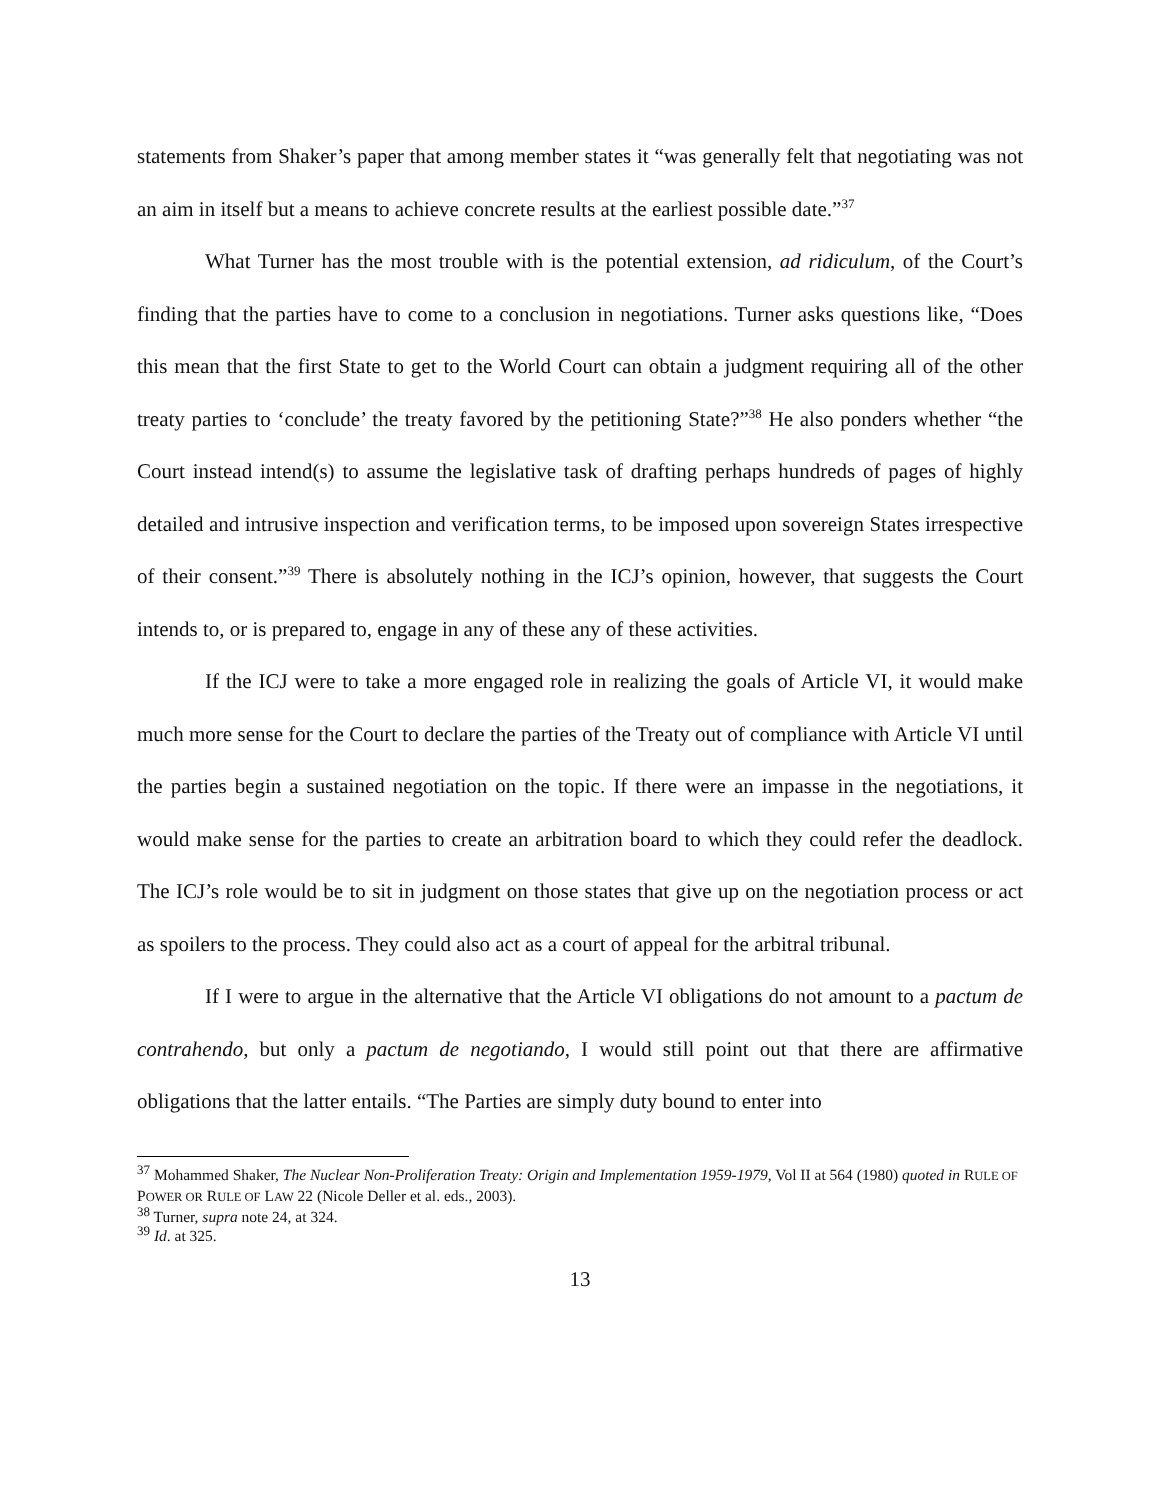statements from Shaker’s paper that among member states it “was generally felt that negotiating was not an aim in itself but a means to achieve concrete results at the earliest possible date.”<sup>37</sup>
What Turner has the most trouble with is the potential extension, ad ridiculum, of the Court’s finding that the parties have to come to a conclusion in negotiations. Turner asks questions like, “Does this mean that the first State to get to the World Court can obtain a judgment requiring all of the other treaty parties to ‘conclude’ the treaty favored by the petitioning State?”<sup>38</sup> He also ponders whether “the Court instead intend(s) to assume the legislative task of drafting perhaps hundreds of pages of highly detailed and intrusive inspection and verification terms, to be imposed upon sovereign States irrespective of their consent.”<sup>39</sup> There is absolutely nothing in the ICJ’s opinion, however, that suggests the Court intends to, or is prepared to, engage in any of these any of these activities.
If the ICJ were to take a more engaged role in realizing the goals of Article VI, it would make much more sense for the Court to declare the parties of the Treaty out of compliance with Article VI until the parties begin a sustained negotiation on the topic. If there were an impasse in the negotiations, it would make sense for the parties to create an arbitration board to which they could refer the deadlock. The ICJ’s role would be to sit in judgment on those states that give up on the negotiation process or act as spoilers to the process. They could also act as a court of appeal for the arbitral tribunal.
If I were to argue in the alternative that the Article VI obligations do not amount to a pactum de contrahendo, but only a pactum de negotiando, I would still point out that there are affirmative obligations that the latter entails. “The Parties are simply duty bound to enter into
<sup>37</sup> Mohammed Shaker, The Nuclear Non-Proliferation Treaty: Origin and Implementation 1959-1979, Vol II at 564 (1980) quoted in RULE OF POWER OR RULE OF LAW 22 (Nicole Deller et al. eds., 2003).
<sup>38</sup> Turner, supra note 24, at 324.
<sup>39</sup> Id. at 325.
13